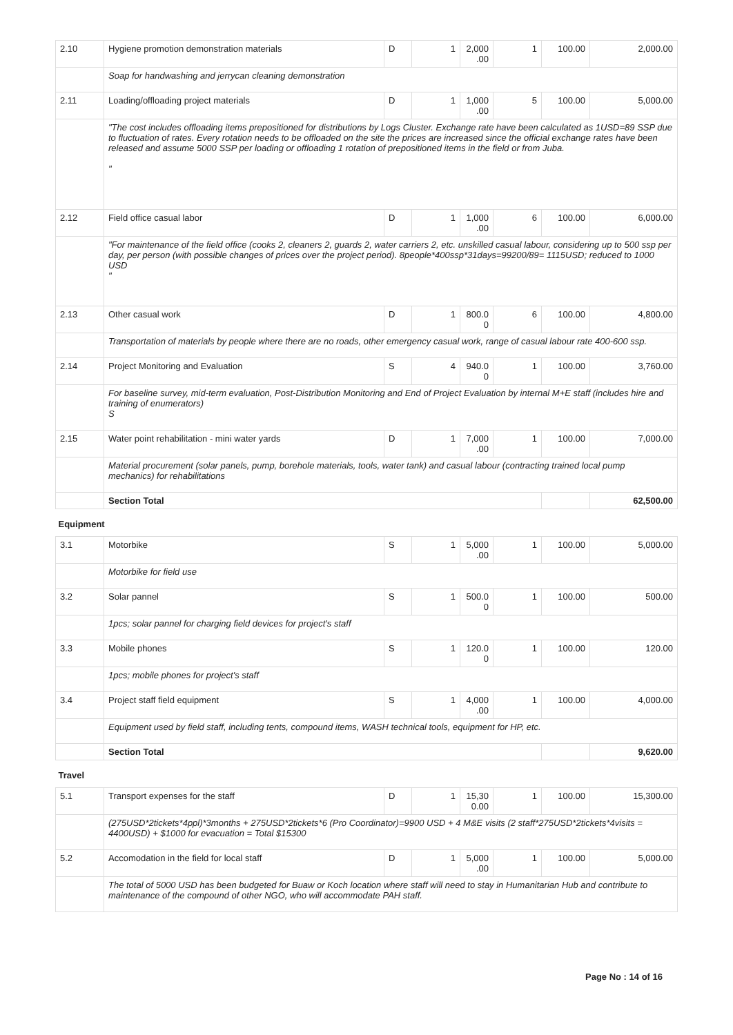| 2.10 | Hygiene promotion demonstration materials | D | 1 | 2,000 .00 | 1 | 100.00 | 2,000.00 |
| | Soap for handwashing and jerrycan cleaning demonstration | | | | | | |
| 2.11 | Loading/offloading project materials | D | 1 | 1,000 .00 | 5 | 100.00 | 5,000.00 |
| | "The cost includes offloading items prepositioned for distributions by Logs Cluster. Exchange rate have been calculated as 1USD=89 SSP due to fluctuation of rates. Every rotation needs to be offloaded on the site the prices are increased since the official exchange rates have been released and assume 5000 SSP per loading or offloading 1 rotation of prepositioned items in the field or from Juba. " | | | | | | |
| 2.12 | Field office casual labor | D | 1 | 1,000 .00 | 6 | 100.00 | 6,000.00 |
| | "For maintenance of the field office (cooks 2, cleaners 2, guards 2, water carriers 2, etc. unskilled casual labour, considering up to 500 ssp per day, per person (with possible changes of prices over the project period). 8people*400ssp*31days=99200/89= 1115USD; reduced to 1000 USD " | | | | | | |
| 2.13 | Other casual work | D | 1 | 800.0 0 | 6 | 100.00 | 4,800.00 |
| | Transportation of materials by people where there are no roads, other emergency casual work, range of casual labour rate 400-600 ssp. | | | | | | |
| 2.14 | Project Monitoring and Evaluation | S | 4 | 940.0 0 | 1 | 100.00 | 3,760.00 |
| | For baseline survey, mid-term evaluation, Post-Distribution Monitoring and End of Project Evaluation by internal M+E staff (includes hire and training of enumerators) S | | | | | | |
| 2.15 | Water point rehabilitation - mini water yards | D | 1 | 7,000 .00 | 1 | 100.00 | 7,000.00 |
| | Material procurement (solar panels, pump, borehole materials, tools, water tank) and casual labour (contracting trained local pump mechanics) for rehabilitations | | | | | | |
| | Section Total | | | | | | 62,500.00 |
| Equipment | | | | | | | |
| 3.1 | Motorbike | S | 1 | 5,000 .00 | 1 | 100.00 | 5,000.00 |
| | Motorbike for field use | | | | | | |
| 3.2 | Solar pannel | S | 1 | 500.0 0 | 1 | 100.00 | 500.00 |
| | 1pcs; solar pannel for charging field devices for project's staff | | | | | | |
| 3.3 | Mobile phones | S | 1 | 120.0 0 | 1 | 100.00 | 120.00 |
| | 1pcs; mobile phones for project's staff | | | | | | |
| 3.4 | Project staff field equipment | S | 1 | 4,000 .00 | 1 | 100.00 | 4,000.00 |
| | Equipment used by field staff, including tents, compound items, WASH technical tools, equipment for HP, etc. | | | | | | |
| | Section Total | | | | | | 9,620.00 |
| Travel | | | | | | | |
| 5.1 | Transport expenses for the staff | D | 1 | 15,30 0.00 | 1 | 100.00 | 15,300.00 |
| | (275USD*2tickets*4ppl)*3months + 275USD*2tickets*6 (Pro Coordinator)=9900 USD + 4 M&E visits (2 staff*275USD*2tickets*4visits = 4400USD) + $1000 for evacuation = Total $15300 | | | | | | |
| 5.2 | Accomodation in the field for local staff | D | 1 | 5,000 .00 | 1 | 100.00 | 5,000.00 |
| | The total of 5000 USD has been budgeted for Buaw or Koch location where staff will need to stay in Humanitarian Hub and contribute to maintenance of the compound of other NGO, who will accommodate PAH staff. | | | | | | |
Page No : 14 of 16